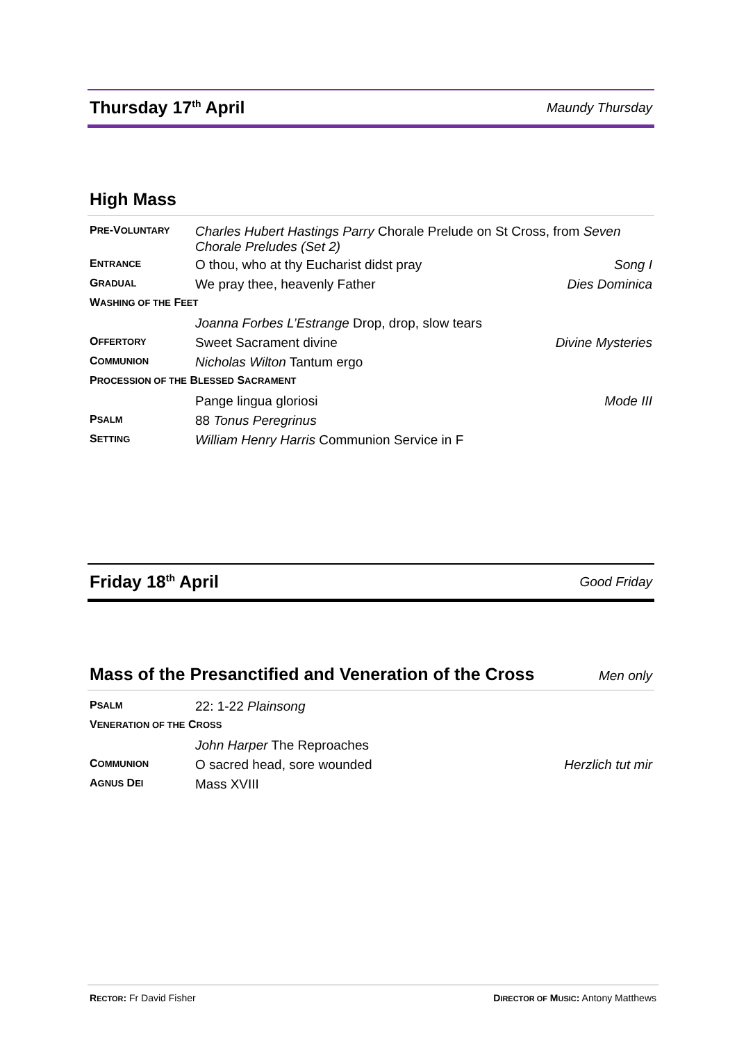Thursday 17<sup>th</sup> April Maundy Thursday
High Mass
| P RE -V OLUNTARY | Charles Hubert Hastings Parry Chorale Prelude on St Cross, from Seven Chorale Preludes (Set 2) | |
| E NTRANCE | O thou, who at thy Eucharist didst pray | Song I |
| G RADUAL | We pray thee, heavenly Father | Dies Dominica |
| W ASHING OF THE F EET | | |
| | Joanna Forbes L’Estrange Drop, drop, slow tears | |
| O FFERTORY | Sweet Sacrament divine | Divine Mysteries |
| C OMMUNION | Nicholas Wilton Tantum ergo | |
| P ROCESSION OF THE B LESSED S ACRAMENT | | |
| | Pange lingua gloriosi | Mode III |
| P SALM | 88 Tonus Peregrinus | |
| S ETTING | William Henry Harris Communion Service in F | |
Friday 18<sup>th</sup> April Good Friday
Mass of the Presanctified and Veneration of the Cross Men only
| P SALM | 22: 1-22 Plainsong | |
| V ENERATION OF THE C ROSS | | |
| | John Harper The Reproaches | |
| C OMMUNION | O sacred head, sore wounded | Herzlich tut mir |
| A GNUS D EI | Mass XVIII | |
RECTOR: Fr David Fisher DIRECTOR OF MUSIC: Antony Matthews